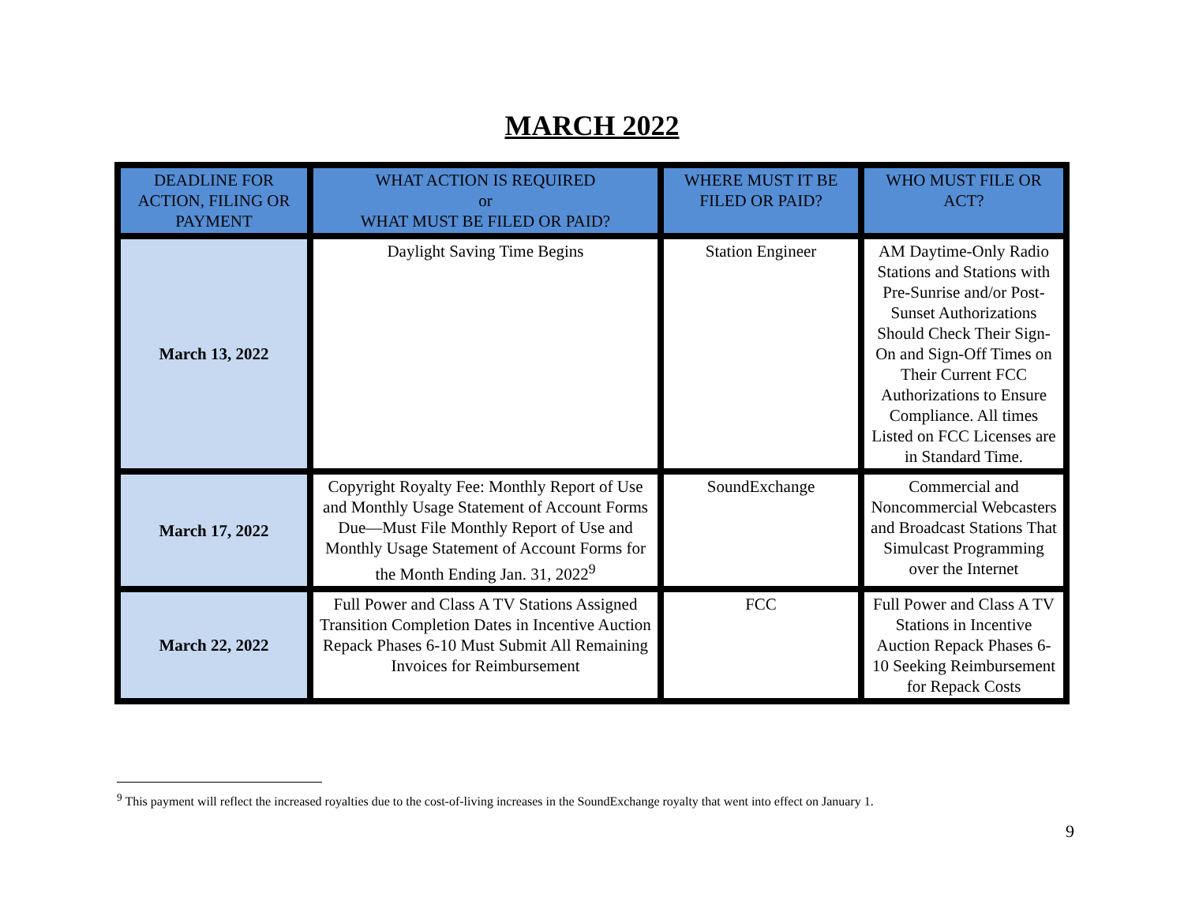MARCH 2022
| DEADLINE FOR ACTION, FILING OR PAYMENT | WHAT ACTION IS REQUIRED or WHAT MUST BE FILED OR PAID? | WHERE MUST IT BE FILED OR PAID? | WHO MUST FILE OR ACT? |
| --- | --- | --- | --- |
| March 13, 2022 | Daylight Saving Time Begins | Station Engineer | AM Daytime-Only Radio Stations and Stations with Pre-Sunrise and/or Post-Sunset Authorizations Should Check Their Sign-On and Sign-Off Times on Their Current FCC Authorizations to Ensure Compliance. All times Listed on FCC Licenses are in Standard Time. |
| March 17, 2022 | Copyright Royalty Fee: Monthly Report of Use and Monthly Usage Statement of Account Forms Due—Must File Monthly Report of Use and Monthly Usage Statement of Account Forms for the Month Ending Jan. 31, 2022<sup>9</sup> | SoundExchange | Commercial and Noncommercial Webcasters and Broadcast Stations That Simulcast Programming over the Internet |
| March 22, 2022 | Full Power and Class A TV Stations Assigned Transition Completion Dates in Incentive Auction Repack Phases 6-10 Must Submit All Remaining Invoices for Reimbursement | FCC | Full Power and Class A TV Stations in Incentive Auction Repack Phases 6-10 Seeking Reimbursement for Repack Costs |
<sup>9</sup> This payment will reflect the increased royalties due to the cost-of-living increases in the SoundExchange royalty that went into effect on January 1.
9